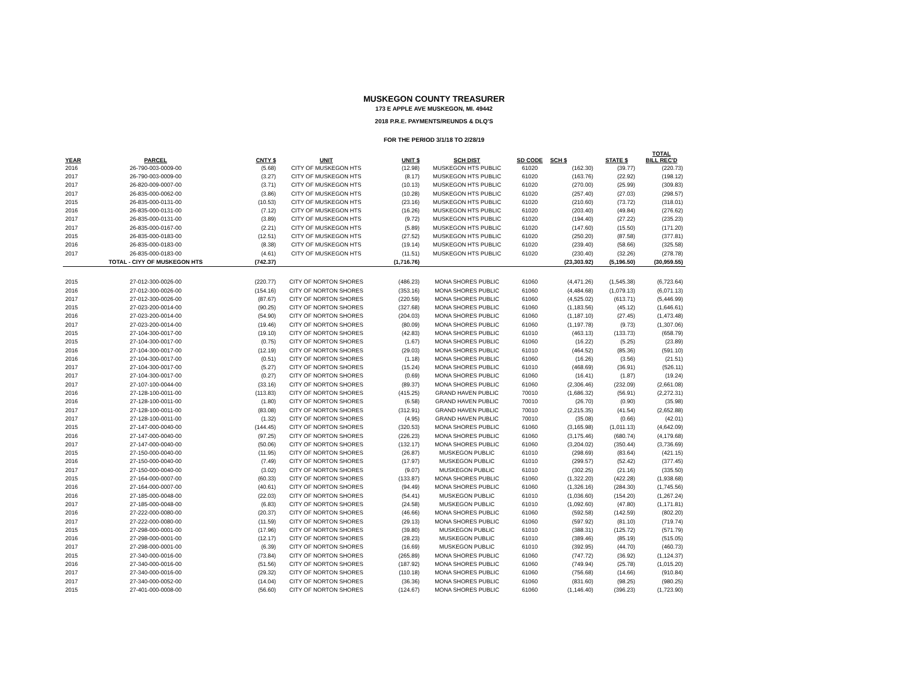MUSKEGON COUNTY TREASURER
173 E APPLE AVE MUSKEGON, MI. 49442
2018 P.R.E. PAYMENTS/REUNDS & DLQ'S
FOR THE PERIOD 3/1/18 TO 2/28/19
| YEAR | PARCEL | CNTY $ | UNIT | UNIT $ | SCH DIST | SD CODE | SCH $ | STATE $ | TOTAL BILL REC'D |
| --- | --- | --- | --- | --- | --- | --- | --- | --- | --- |
| 2016 | 26-790-003-0009-00 | (5.68) | CITY OF MUSKEGON HTS | (12.98) | MUSKEGON HTS PUBLIC | 61020 | (162.30) | (39.77) | (220.73) |
| 2017 | 26-790-003-0009-00 | (3.27) | CITY OF MUSKEGON HTS | (8.17) | MUSKEGON HTS PUBLIC | 61020 | (163.76) | (22.92) | (198.12) |
| 2017 | 26-820-009-0007-00 | (3.71) | CITY OF MUSKEGON HTS | (10.13) | MUSKEGON HTS PUBLIC | 61020 | (270.00) | (25.99) | (309.83) |
| 2017 | 26-835-000-0062-00 | (3.86) | CITY OF MUSKEGON HTS | (10.28) | MUSKEGON HTS PUBLIC | 61020 | (257.40) | (27.03) | (298.57) |
| 2015 | 26-835-000-0131-00 | (10.53) | CITY OF MUSKEGON HTS | (23.16) | MUSKEGON HTS PUBLIC | 61020 | (210.60) | (73.72) | (318.01) |
| 2016 | 26-835-000-0131-00 | (7.12) | CITY OF MUSKEGON HTS | (16.26) | MUSKEGON HTS PUBLIC | 61020 | (203.40) | (49.84) | (276.62) |
| 2017 | 26-835-000-0131-00 | (3.89) | CITY OF MUSKEGON HTS | (9.72) | MUSKEGON HTS PUBLIC | 61020 | (194.40) | (27.22) | (235.23) |
| 2017 | 26-835-000-0167-00 | (2.21) | CITY OF MUSKEGON HTS | (5.89) | MUSKEGON HTS PUBLIC | 61020 | (147.60) | (15.50) | (171.20) |
| 2015 | 26-835-000-0183-00 | (12.51) | CITY OF MUSKEGON HTS | (27.52) | MUSKEGON HTS PUBLIC | 61020 | (250.20) | (87.58) | (377.81) |
| 2016 | 26-835-000-0183-00 | (8.38) | CITY OF MUSKEGON HTS | (19.14) | MUSKEGON HTS PUBLIC | 61020 | (239.40) | (58.66) | (325.58) |
| 2017 | 26-835-000-0183-00 | (4.61) | CITY OF MUSKEGON HTS | (11.51) | MUSKEGON HTS PUBLIC | 61020 | (230.40) | (32.26) | (278.78) |
| | TOTAL - CIYY OF MUSKEGON HTS | (742.37) | | (1,716.76) | | | (23,303.92) | (5,196.50) | (30,959.55) |
| 2015 | 27-012-300-0026-00 | (220.77) | CITY OF NORTON SHORES | (486.23) | MONA SHORES PUBLIC | 61060 | (4,471.26) | (1,545.38) | (6,723.64) |
| 2016 | 27-012-300-0026-00 | (154.16) | CITY OF NORTON SHORES | (353.16) | MONA SHORES PUBLIC | 61060 | (4,484.68) | (1,079.13) | (6,071.13) |
| 2017 | 27-012-300-0026-00 | (87.67) | CITY OF NORTON SHORES | (220.59) | MONA SHORES PUBLIC | 61060 | (4,525.02) | (613.71) | (5,446.99) |
| 2015 | 27-023-200-0014-00 | (90.25) | CITY OF NORTON SHORES | (327.68) | MONA SHORES PUBLIC | 61060 | (1,183.56) | (45.12) | (1,646.61) |
| 2016 | 27-023-200-0014-00 | (54.90) | CITY OF NORTON SHORES | (204.03) | MONA SHORES PUBLIC | 61060 | (1,187.10) | (27.45) | (1,473.48) |
| 2017 | 27-023-200-0014-00 | (19.46) | CITY OF NORTON SHORES | (80.09) | MONA SHORES PUBLIC | 61060 | (1,197.78) | (9.73) | (1,307.06) |
| 2015 | 27-104-300-0017-00 | (19.10) | CITY OF NORTON SHORES | (42.83) | MONA SHORES PUBLIC | 61010 | (463.13) | (133.73) | (658.79) |
| 2015 | 27-104-300-0017-00 | (0.75) | CITY OF NORTON SHORES | (1.67) | MONA SHORES PUBLIC | 61060 | (16.22) | (5.25) | (23.89) |
| 2016 | 27-104-300-0017-00 | (12.19) | CITY OF NORTON SHORES | (29.03) | MONA SHORES PUBLIC | 61010 | (464.52) | (85.36) | (591.10) |
| 2016 | 27-104-300-0017-00 | (0.51) | CITY OF NORTON SHORES | (1.18) | MONA SHORES PUBLIC | 61060 | (16.26) | (3.56) | (21.51) |
| 2017 | 27-104-300-0017-00 | (5.27) | CITY OF NORTON SHORES | (15.24) | MONA SHORES PUBLIC | 61010 | (468.69) | (36.91) | (526.11) |
| 2017 | 27-104-300-0017-00 | (0.27) | CITY OF NORTON SHORES | (0.69) | MONA SHORES PUBLIC | 61060 | (16.41) | (1.87) | (19.24) |
| 2017 | 27-107-100-0044-00 | (33.16) | CITY OF NORTON SHORES | (89.37) | MONA SHORES PUBLIC | 61060 | (2,306.46) | (232.09) | (2,661.08) |
| 2016 | 27-128-100-0011-00 | (113.83) | CITY OF NORTON SHORES | (415.25) | GRAND HAVEN PUBLIC | 70010 | (1,686.32) | (56.91) | (2,272.31) |
| 2016 | 27-128-100-0011-00 | (1.80) | CITY OF NORTON SHORES | (6.58) | GRAND HAVEN PUBLIC | 70010 | (26.70) | (0.90) | (35.98) |
| 2017 | 27-128-100-0011-00 | (83.08) | CITY OF NORTON SHORES | (312.91) | GRAND HAVEN PUBLIC | 70010 | (2,215.35) | (41.54) | (2,652.88) |
| 2017 | 27-128-100-0011-00 | (1.32) | CITY OF NORTON SHORES | (4.95) | GRAND HAVEN PUBLIC | 70010 | (35.08) | (0.66) | (42.01) |
| 2015 | 27-147-000-0040-00 | (144.45) | CITY OF NORTON SHORES | (320.53) | MONA SHORES PUBLIC | 61060 | (3,165.98) | (1,011.13) | (4,642.09) |
| 2016 | 27-147-000-0040-00 | (97.25) | CITY OF NORTON SHORES | (226.23) | MONA SHORES PUBLIC | 61060 | (3,175.46) | (680.74) | (4,179.68) |
| 2017 | 27-147-000-0040-00 | (50.06) | CITY OF NORTON SHORES | (132.17) | MONA SHORES PUBLIC | 61060 | (3,204.02) | (350.44) | (3,736.69) |
| 2015 | 27-150-000-0040-00 | (11.95) | CITY OF NORTON SHORES | (26.87) | MUSKEGON PUBLIC | 61010 | (298.69) | (83.64) | (421.15) |
| 2016 | 27-150-000-0040-00 | (7.49) | CITY OF NORTON SHORES | (17.97) | MUSKEGON PUBLIC | 61010 | (299.57) | (52.42) | (377.45) |
| 2017 | 27-150-000-0040-00 | (3.02) | CITY OF NORTON SHORES | (9.07) | MUSKEGON PUBLIC | 61010 | (302.25) | (21.16) | (335.50) |
| 2015 | 27-164-000-0007-00 | (60.33) | CITY OF NORTON SHORES | (133.87) | MONA SHORES PUBLIC | 61060 | (1,322.20) | (422.28) | (1,938.68) |
| 2016 | 27-164-000-0007-00 | (40.61) | CITY OF NORTON SHORES | (94.49) | MONA SHORES PUBLIC | 61060 | (1,326.16) | (284.30) | (1,745.56) |
| 2016 | 27-185-000-0048-00 | (22.03) | CITY OF NORTON SHORES | (54.41) | MUSKEGON PUBLIC | 61010 | (1,036.60) | (154.20) | (1,267.24) |
| 2017 | 27-185-000-0048-00 | (6.83) | CITY OF NORTON SHORES | (24.58) | MUSKEGON PUBLIC | 61010 | (1,092.60) | (47.80) | (1,171.81) |
| 2016 | 27-222-000-0080-00 | (20.37) | CITY OF NORTON SHORES | (46.66) | MONA SHORES PUBLIC | 61060 | (592.58) | (142.59) | (802.20) |
| 2017 | 27-222-000-0080-00 | (11.59) | CITY OF NORTON SHORES | (29.13) | MONA SHORES PUBLIC | 61060 | (597.92) | (81.10) | (719.74) |
| 2015 | 27-298-000-0001-00 | (17.96) | CITY OF NORTON SHORES | (39.80) | MUSKEGON PUBLIC | 61010 | (388.31) | (125.72) | (571.79) |
| 2016 | 27-298-000-0001-00 | (12.17) | CITY OF NORTON SHORES | (28.23) | MUSKEGON PUBLIC | 61010 | (389.46) | (85.19) | (515.05) |
| 2017 | 27-298-000-0001-00 | (6.39) | CITY OF NORTON SHORES | (16.69) | MUSKEGON PUBLIC | 61010 | (392.95) | (44.70) | (460.73) |
| 2015 | 27-340-000-0016-00 | (73.84) | CITY OF NORTON SHORES | (265.89) | MONA SHORES PUBLIC | 61060 | (747.72) | (36.92) | (1,124.37) |
| 2016 | 27-340-000-0016-00 | (51.56) | CITY OF NORTON SHORES | (187.92) | MONA SHORES PUBLIC | 61060 | (749.94) | (25.78) | (1,015.20) |
| 2017 | 27-340-000-0016-00 | (29.32) | CITY OF NORTON SHORES | (110.18) | MONA SHORES PUBLIC | 61060 | (756.68) | (14.66) | (910.84) |
| 2017 | 27-340-000-0052-00 | (14.04) | CITY OF NORTON SHORES | (36.36) | MONA SHORES PUBLIC | 61060 | (831.60) | (98.25) | (980.25) |
| 2015 | 27-401-000-0008-00 | (56.60) | CITY OF NORTON SHORES | (124.67) | MONA SHORES PUBLIC | 61060 | (1,146.40) | (396.23) | (1,723.90) |